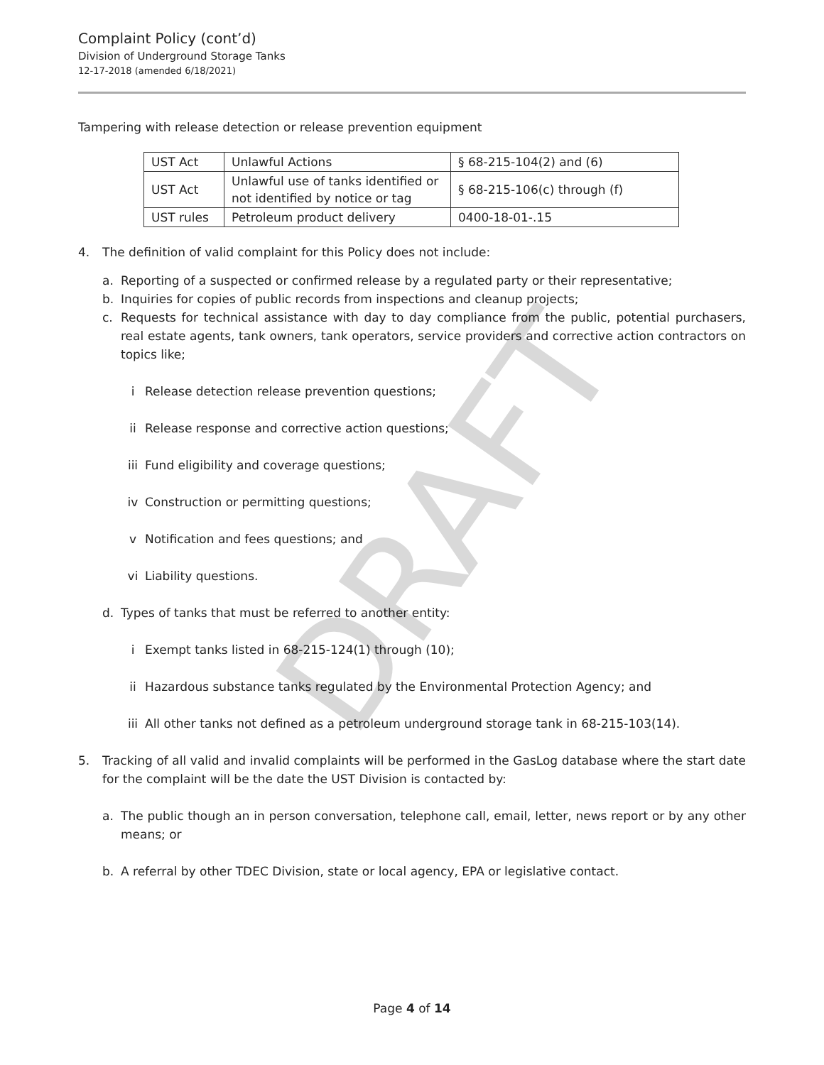Complaint Policy (cont’d)
Division of Underground Storage Tanks
12-17-2018 (amended 6/18/2021)
Tampering with release detection or release prevention equipment
| UST Act | Unlawful Actions | § 68-215-104(2) and (6) |
| UST Act | Unlawful use of tanks identified or not identified by notice or tag | § 68-215-106(c) through (f) |
| UST rules | Petroleum product delivery | 0400-18-01-.15 |
4. The definition of valid complaint for this Policy does not include:
a. Reporting of a suspected or confirmed release by a regulated party or their representative;
b. Inquiries for copies of public records from inspections and cleanup projects;
c. Requests for technical assistance with day to day compliance from the public, potential purchasers, real estate agents, tank owners, tank operators, service providers and corrective action contractors on topics like;
i Release detection release prevention questions;
ii Release response and corrective action questions;
iii Fund eligibility and coverage questions;
iv Construction or permitting questions;
v Notification and fees questions; and
vi Liability questions.
d. Types of tanks that must be referred to another entity:
i Exempt tanks listed in 68-215-124(1) through (10);
ii Hazardous substance tanks regulated by the Environmental Protection Agency; and
iii All other tanks not defined as a petroleum underground storage tank in 68-215-103(14).
5. Tracking of all valid and invalid complaints will be performed in the GasLog database where the start date for the complaint will be the date the UST Division is contacted by:
a. The public though an in person conversation, telephone call, email, letter, news report or by any other means; or
b. A referral by other TDEC Division, state or local agency, EPA or legislative contact.
DRAFT
Page 4 of 14